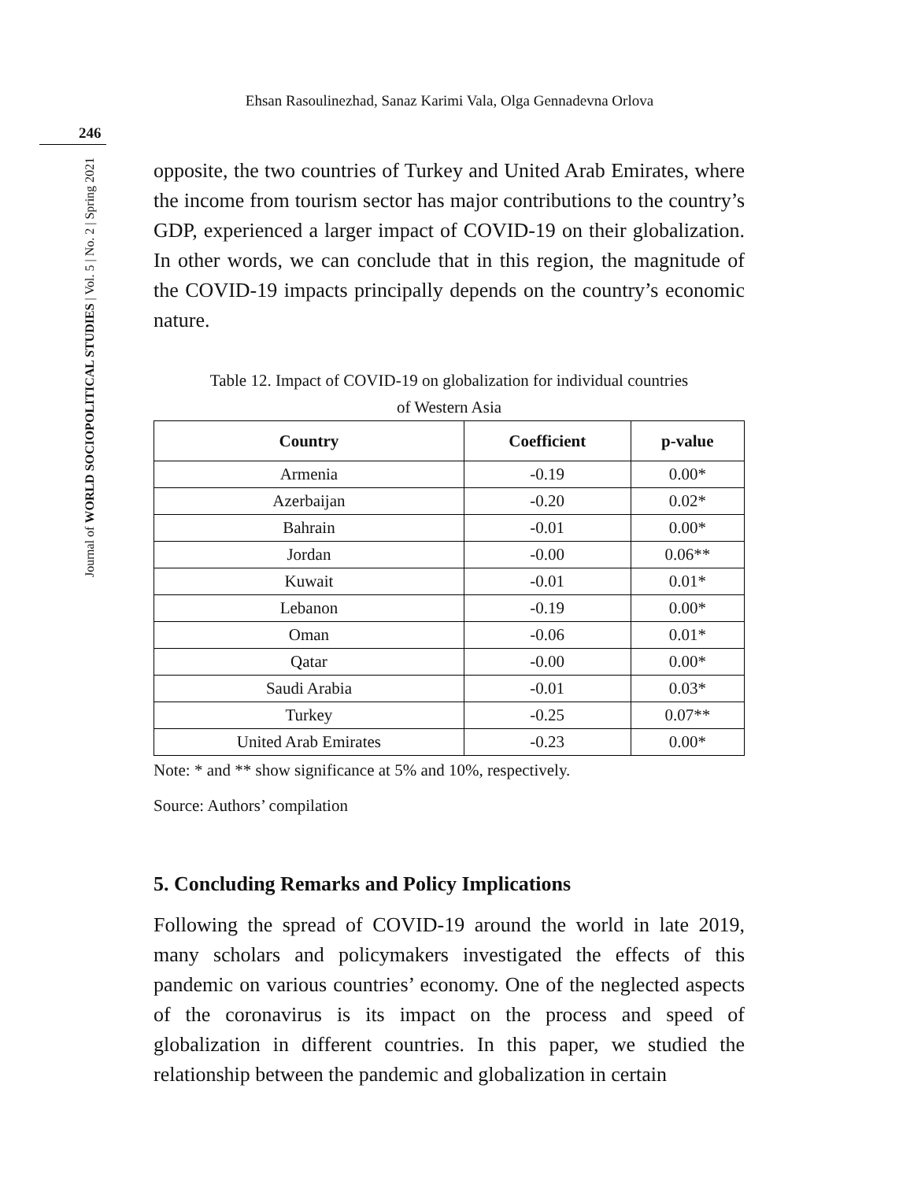Ehsan Rasoulinezhad, Sanaz Karimi Vala, Olga Gennadevna Orlova
246
Journal of WORLD SOCIOPOLITICAL STUDIES | Vol. 5 | No. 2 | Spring 2021
opposite, the two countries of Turkey and United Arab Emirates, where the income from tourism sector has major contributions to the country’s GDP, experienced a larger impact of COVID-19 on their globalization. In other words, we can conclude that in this region, the magnitude of the COVID-19 impacts principally depends on the country’s economic nature.
Table 12. Impact of COVID-19 on globalization for individual countries
of Western Asia
| Country | Coefficient | p-value |
| --- | --- | --- |
| Armenia | -0.19 | 0.00* |
| Azerbaijan | -0.20 | 0.02* |
| Bahrain | -0.01 | 0.00* |
| Jordan | -0.00 | 0.06** |
| Kuwait | -0.01 | 0.01* |
| Lebanon | -0.19 | 0.00* |
| Oman | -0.06 | 0.01* |
| Qatar | -0.00 | 0.00* |
| Saudi Arabia | -0.01 | 0.03* |
| Turkey | -0.25 | 0.07** |
| United Arab Emirates | -0.23 | 0.00* |
Note: * and ** show significance at 5% and 10%, respectively.
Source: Authors’ compilation
5. Concluding Remarks and Policy Implications
Following the spread of COVID-19 around the world in late 2019, many scholars and policymakers investigated the effects of this pandemic on various countries’ economy. One of the neglected aspects of the coronavirus is its impact on the process and speed of globalization in different countries. In this paper, we studied the relationship between the pandemic and globalization in certain